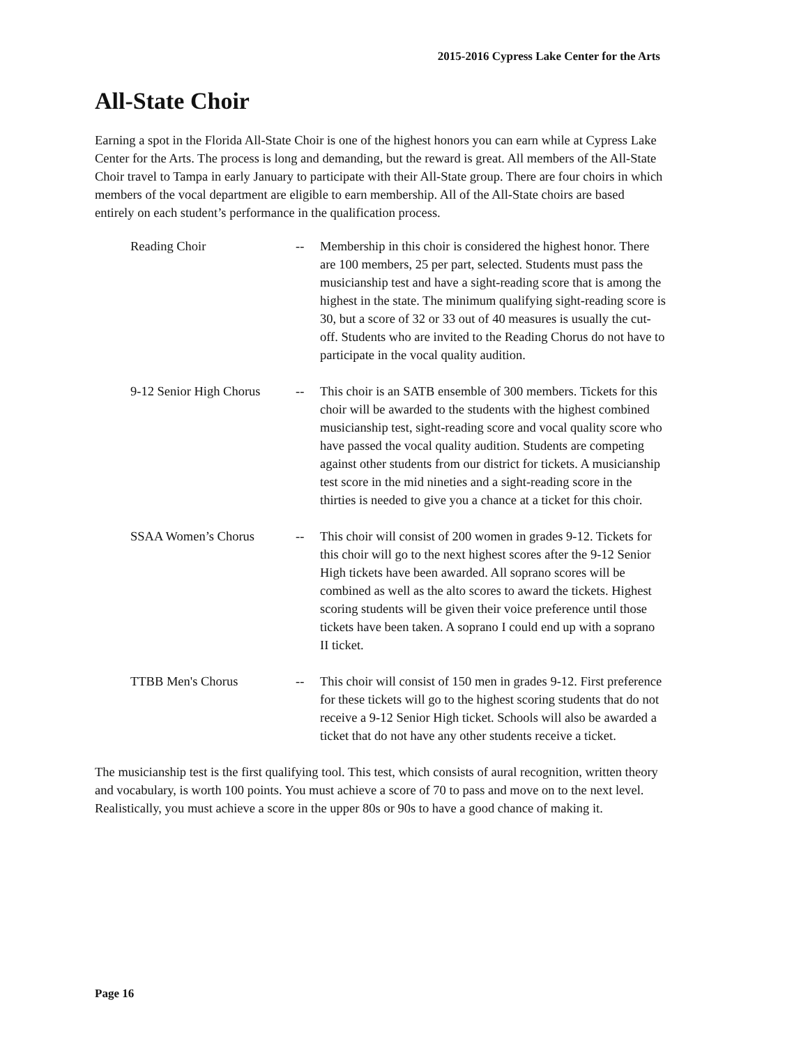2015-2016 Cypress Lake Center for the Arts
All-State Choir
Earning a spot in the Florida All-State Choir is one of the highest honors you can earn while at Cypress Lake Center for the Arts. The process is long and demanding, but the reward is great. All members of the All-State Choir travel to Tampa in early January to participate with their All-State group. There are four choirs in which members of the vocal department are eligible to earn membership. All of the All-State choirs are based entirely on each student’s performance in the qualification process.
Reading Choir -- Membership in this choir is considered the highest honor. There are 100 members, 25 per part, selected. Students must pass the musicianship test and have a sight-reading score that is among the highest in the state. The minimum qualifying sight-reading score is 30, but a score of 32 or 33 out of 40 measures is usually the cut-off. Students who are invited to the Reading Chorus do not have to participate in the vocal quality audition.
9-12 Senior High Chorus
-- This choir is an SATB ensemble of 300 members. Tickets for this choir will be awarded to the students with the highest combined musicianship test, sight-reading score and vocal quality score who have passed the vocal quality audition. Students are competing against other students from our district for tickets. A musicianship test score in the mid nineties and a sight-reading score in the thirties is needed to give you a chance at a ticket for this choir.
SSAA Women’s Chorus -- This choir will consist of 200 women in grades 9-12. Tickets for this choir will go to the next highest scores after the 9-12 Senior High tickets have been awarded. All soprano scores will be combined as well as the alto scores to award the tickets. Highest scoring students will be given their voice preference until those tickets have been taken. A soprano I could end up with a soprano II ticket.
TTBB Men's Chorus -- This choir will consist of 150 men in grades 9-12. First preference for these tickets will go to the highest scoring students that do not receive a 9-12 Senior High ticket. Schools will also be awarded a ticket that do not have any other students receive a ticket.
The musicianship test is the first qualifying tool. This test, which consists of aural recognition, written theory and vocabulary, is worth 100 points. You must achieve a score of 70 to pass and move on to the next level. Realistically, you must achieve a score in the upper 80s or 90s to have a good chance of making it.
Page 16